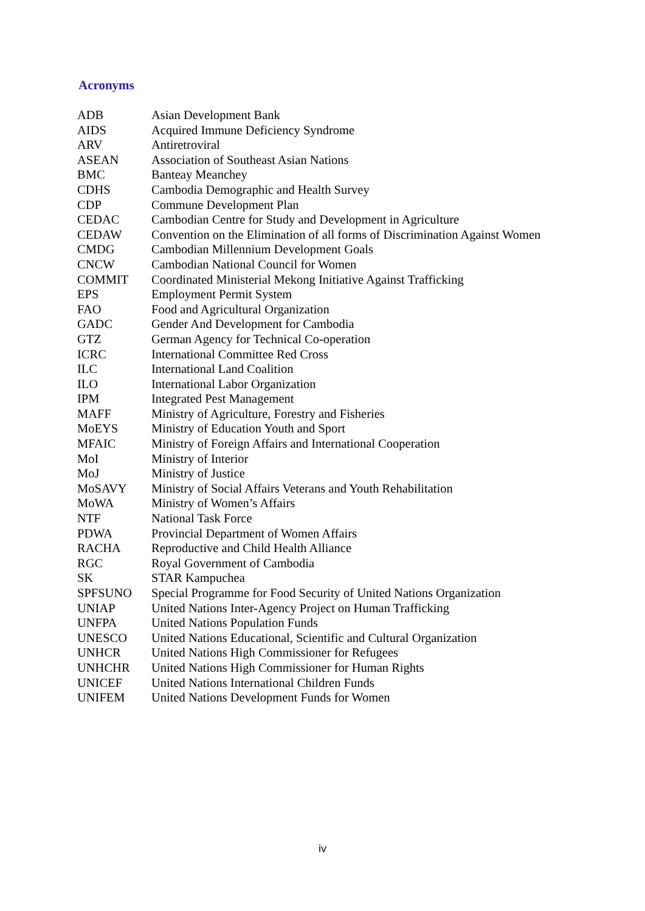Acronyms
| ADB | Asian Development Bank |
| AIDS | Acquired Immune Deficiency Syndrome |
| ARV | Antiretroviral |
| ASEAN | Association of Southeast Asian Nations |
| BMC | Banteay Meanchey |
| CDHS | Cambodia Demographic and Health Survey |
| CDP | Commune Development Plan |
| CEDAC | Cambodian Centre for Study and Development in Agriculture |
| CEDAW | Convention on the Elimination of all forms of Discrimination Against Women |
| CMDG | Cambodian Millennium Development Goals |
| CNCW | Cambodian National Council for Women |
| COMMIT | Coordinated Ministerial Mekong Initiative Against Trafficking |
| EPS | Employment Permit System |
| FAO | Food and Agricultural Organization |
| GADC | Gender And Development for Cambodia |
| GTZ | German Agency for Technical Co-operation |
| ICRC | International Committee Red Cross |
| ILC | International Land Coalition |
| ILO | International Labor Organization |
| IPM | Integrated Pest Management |
| MAFF | Ministry of Agriculture, Forestry and Fisheries |
| MoEYS | Ministry of Education Youth and Sport |
| MFAIC | Ministry of Foreign Affairs and International Cooperation |
| MoI | Ministry of Interior |
| MoJ | Ministry of Justice |
| MoSAVY | Ministry of Social Affairs Veterans and Youth Rehabilitation |
| MoWA | Ministry of Women’s Affairs |
| NTF | National Task Force |
| PDWA | Provincial Department of Women Affairs |
| RACHA | Reproductive and Child Health Alliance |
| RGC | Royal Government of Cambodia |
| SK | STAR Kampuchea |
| SPFSUNO | Special Programme for Food Security of United Nations Organization |
| UNIAP | United Nations Inter-Agency Project on Human Trafficking |
| UNFPA | United Nations Population Funds |
| UNESCO | United Nations Educational, Scientific and Cultural Organization |
| UNHCR | United Nations High Commissioner for Refugees |
| UNHCHR | United Nations High Commissioner for Human Rights |
| UNICEF | United Nations International Children Funds |
| UNIFEM | United Nations Development Funds for Women |
iv